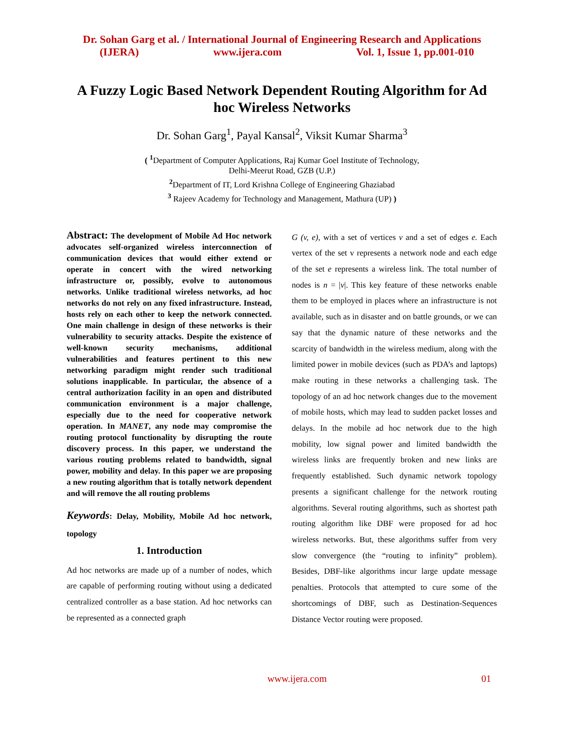Dr. Sohan Garg et al. / International Journal of Engineering Research and Applications
(IJERA) www.ijera.com Vol. 1, Issue 1, pp.001-010
A Fuzzy Logic Based Network Dependent Routing Algorithm for Ad hoc Wireless Networks
Dr. Sohan Garg<sup>1</sup>, Payal Kansal<sup>2</sup>, Viksit Kumar Sharma<sup>3</sup>
( <sup>1</sup>Department of Computer Applications, Raj Kumar Goel Institute of Technology,
Delhi-Meerut Road, GZB (U.P.)
<sup>2</sup> Department of IT, Lord Krishna College of Engineering Ghaziabad
<sup>3</sup> Rajeev Academy for Technology and Management, Mathura (UP) )
Abstract: The development of Mobile Ad Hoc network advocates self-organized wireless interconnection of communication devices that would either extend or operate in concert with the wired networking infrastructure or, possibly, evolve to autonomous networks. Unlike traditional wireless networks, ad hoc networks do not rely on any fixed infrastructure. Instead, hosts rely on each other to keep the network connected. One main challenge in design of these networks is their vulnerability to security attacks. Despite the existence of well-known security mechanisms, additional vulnerabilities and features pertinent to this new networking paradigm might render such traditional solutions inapplicable. In particular, the absence of a central authorization facility in an open and distributed communication environment is a major challenge, especially due to the need for cooperative network operation. In MANET, any node may compromise the routing protocol functionality by disrupting the route discovery process. In this paper, we understand the various routing problems related to bandwidth, signal power, mobility and delay. In this paper we are proposing a new routing algorithm that is totally network dependent and will remove the all routing problems
Keywords: Delay, Mobility, Mobile Ad hoc network, topology
1. Introduction
Ad hoc networks are made up of a number of nodes, which are capable of performing routing without using a dedicated centralized controller as a base station. Ad hoc networks can be represented as a connected graph
G (v, e), with a set of vertices v and a set of edges e. Each vertex of the set v represents a network node and each edge of the set e represents a wireless link. The total number of nodes is n = |v|. This key feature of these networks enable them to be employed in places where an infrastructure is not available, such as in disaster and on battle grounds, or we can say that the dynamic nature of these networks and the scarcity of bandwidth in the wireless medium, along with the limited power in mobile devices (such as PDA’s and laptops) make routing in these networks a challenging task. The topology of an ad hoc network changes due to the movement of mobile hosts, which may lead to sudden packet losses and delays. In the mobile ad hoc network due to the high mobility, low signal power and limited bandwidth the wireless links are frequently broken and new links are frequently established. Such dynamic network topology presents a significant challenge for the network routing algorithms. Several routing algorithms, such as shortest path routing algorithm like DBF were proposed for ad hoc wireless networks. But, these algorithms suffer from very slow convergence (the “routing to infinity” problem). Besides, DBF-like algorithms incur large update message penalties. Protocols that attempted to cure some of the shortcomings of DBF, such as Destination-Sequences Distance Vector routing were proposed.
www.ijera.com 01